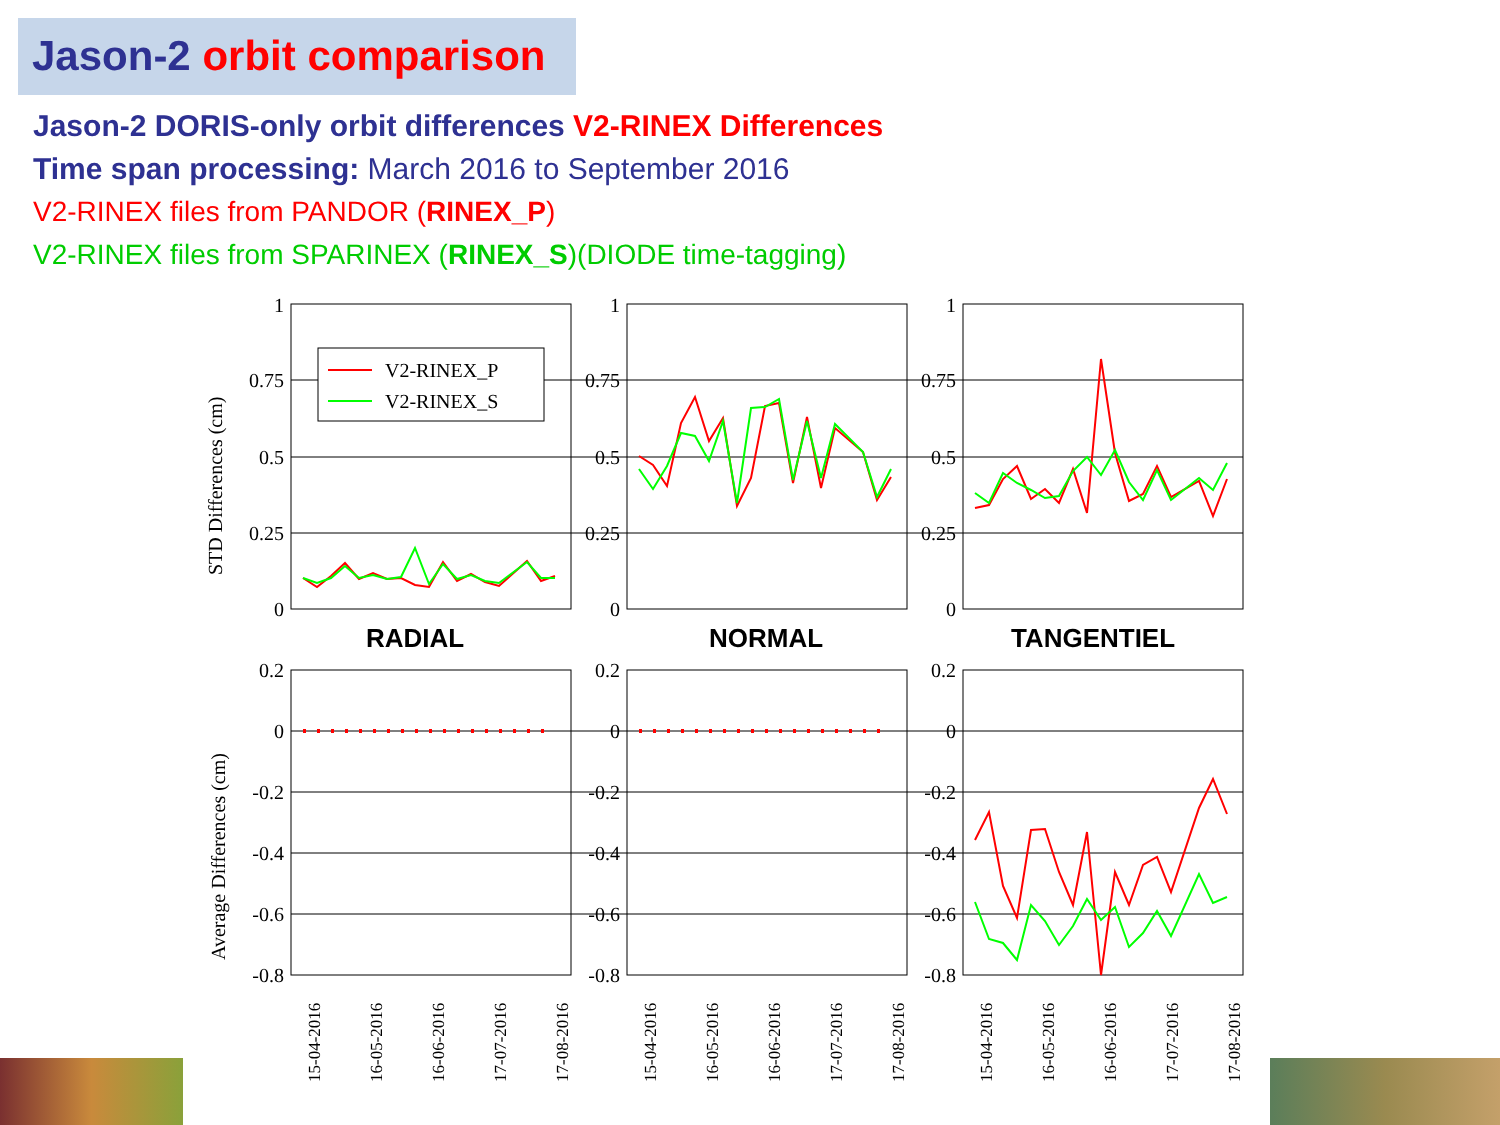Jason-2 orbit comparison
Jason-2 DORIS-only orbit differences V2-RINEX Differences
Time span processing: March 2016 to September 2016
V2-RINEX files from PANDOR (RINEX_P)
V2-RINEX files from SPARINEX (RINEX_S)(DIODE time-tagging)
V2-RINEX_P
V2-RINEX_S
1
0.75
0.5
0.25
0
1
0.75
0.5
0.25
0
1
0.75
0.5
0.25
0
0.2
0
-0.2
-0.4
-0.6
-0.8
0.2
0
-0.2
-0.4
-0.6
-0.8
0.2
0
-0.2
-0.4
-0.6
-0.8
STD Differences (cm)
Average Differences (cm)
RADIAL
NORMAL
TANGENTIEL
15-04-2016
16-05-2016
16-06-2016
17-07-2016
17-08-2016
15-04-2016
16-05-2016
16-06-2016
17-07-2016
17-08-2016
15-04-2016
16-05-2016
16-06-2016
17-07-2016
17-08-2016